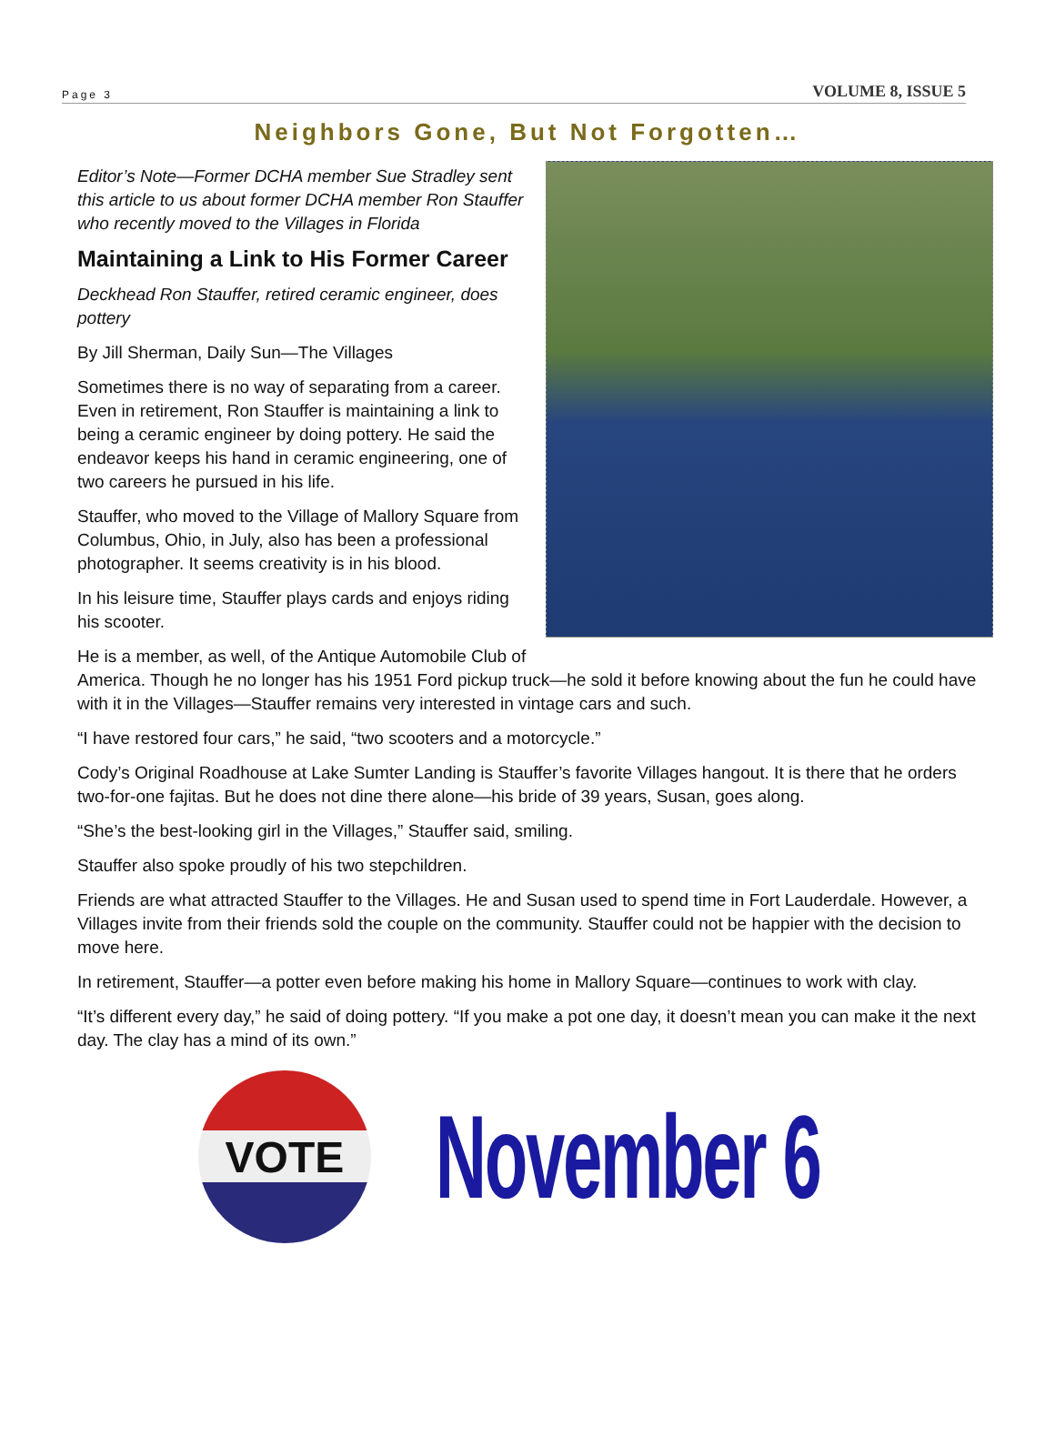Page 3 VOLUME 8, ISSUE 5
Neighbors Gone, But Not Forgotten…
Editor’s Note—Former DCHA member Sue Stradley sent this article to us about former DCHA member Ron Stauffer who recently moved to the Villages in Florida
Maintaining a Link to His Former Career
Deckhead Ron Stauffer, retired ceramic engineer, does pottery
By Jill Sherman, Daily Sun—The Villages
Sometimes there is no way of separating from a career. Even in retirement, Ron Stauffer is maintaining a link to being a ceramic engineer by doing pottery. He said the endeavor keeps his hand in ceramic engineering, one of two careers he pursued in his life.
Stauffer, who moved to the Village of Mallory Square from Columbus, Ohio, in July, also has been a professional photographer. It seems creativity is in his blood.
In his leisure time, Stauffer plays cards and enjoys riding his scooter.
He is a member, as well, of the Antique Automobile Club of America. Though he no longer has his 1951 Ford pickup truck—he sold it before knowing about the fun he could have with it in the Villages—Stauffer remains very interested in vintage cars and such.
“I have restored four cars,” he said, “two scooters and a motorcycle.”
Cody’s Original Roadhouse at Lake Sumter Landing is Stauffer’s favorite Villages hangout. It is there that he orders two-for-one fajitas. But he does not dine there alone—his bride of 39 years, Susan, goes along.
“She’s the best-looking girl in the Villages,” Stauffer said, smiling.
Stauffer also spoke proudly of his two stepchildren.
Friends are what attracted Stauffer to the Villages. He and Susan used to spend time in Fort Lauderdale. However, a Villages invite from their friends sold the couple on the community. Stauffer could not be happier with the decision to move here.
In retirement, Stauffer—a potter even before making his home in Mallory Square—continues to work with clay.
“It’s different every day,” he said of doing pottery. “If you make a pot one day, it doesn’t mean you can make it the next day. The clay has a mind of its own.”
VOTE
November 6